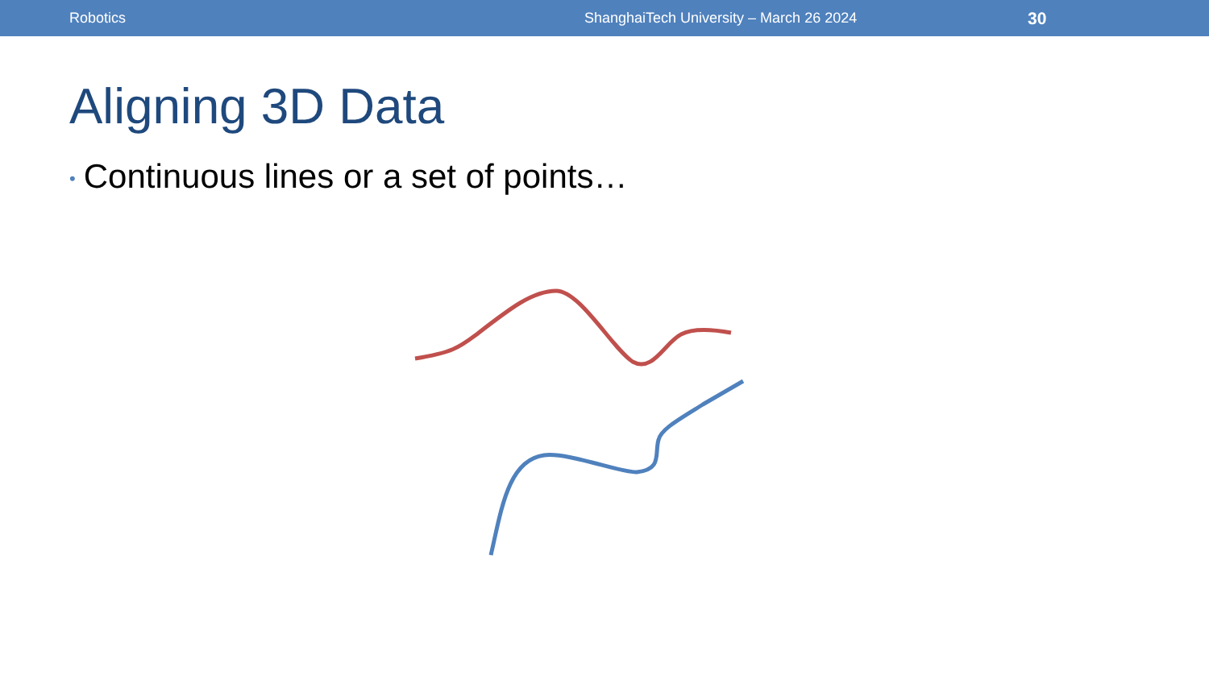Robotics ShanghaiTech University – March 26 2024 30
Aligning 3D Data
• Continuous lines or a set of points…